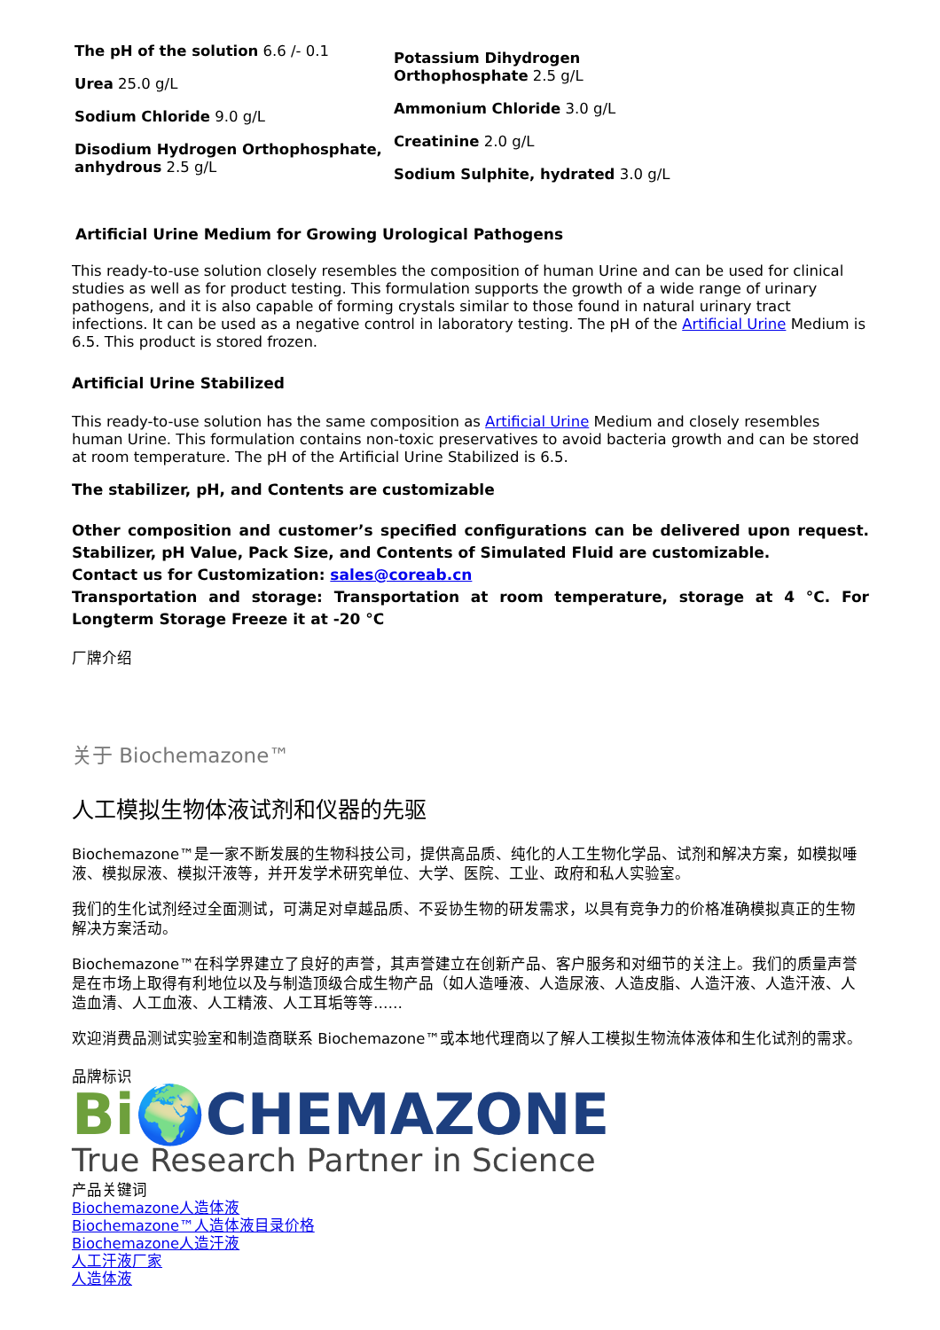The pH of the solution 6.6 /- 0.1
Urea 25.0 g/L
Sodium Chloride 9.0 g/L
Disodium Hydrogen Orthophosphate, anhydrous 2.5 g/L
Potassium Dihydrogen
Orthophosphate 2.5 g/L
Ammonium Chloride 3.0 g/L
Creatinine 2.0 g/L
Sodium Sulphite, hydrated 3.0 g/L
Artificial Urine Medium for Growing Urological Pathogens
This ready-to-use solution closely resembles the composition of human Urine and can be used for clinical studies as well as for product testing. This formulation supports the growth of a wide range of urinary pathogens, and it is also capable of forming crystals similar to those found in natural urinary tract infections. It can be used as a negative control in laboratory testing. The pH of the Artificial Urine Medium is 6.5. This product is stored frozen.
Artificial Urine Stabilized
This ready-to-use solution has the same composition as Artificial Urine Medium and closely resembles human Urine. This formulation contains non-toxic preservatives to avoid bacteria growth and can be stored at room temperature. The pH of the Artificial Urine Stabilized is 6.5.
The stabilizer, pH, and Contents are customizable
Other composition and customer’s specified configurations can be delivered upon request. Stabilizer, pH Value, Pack Size, and Contents of Simulated Fluid are customizable.
Contact us for Customization: sales@coreab.cn
Transportation and storage: Transportation at room temperature, storage at 4 °C. For Longterm Storage Freeze it at -20 °C
厂牌介绍
关于 Biochemazone™
人工模拟生物体液试剂和仪器的先驱
Biochemazone™是一家不断发展的生物科技公司，提供高品质、纯化的人工生物化学品、试剂和解决方案，如模拟唾液、模拟尿液、模拟汗液等，并开发学术研究单位、大学、医院、工业、政府和私人实验室。
我们的生化试剂经过全面测试，可满足对卓越品质、不妥协生物的研发需求，以具有竞争力的价格准确模拟真正的生物解决方案活动。
Biochemazone™在科学界建立了良好的声誉，其声誉建立在创新产品、客户服务和对细节的关注上。我们的质量声誉是在市场上取得有利地位以及与制造顶级合成生物产品（如人造唾液、人造尿液、人造皮脂、人造汗液、人造汗液、人造血清、人工血液、人工精液、人工耳垢等等……
欢迎消费品测试实验室和制造商联系 Biochemazone™或本地代理商以了解人工模拟生物流体液体和生化试剂的需求。
品牌标识
Bi🌍CHEMAZONE
True Research Partner in Science
产品关键词
Biochemazone人造体液
Biochemazone™人造体液目录价格
Biochemazone人造汗液
人工汗液厂家
人造体液